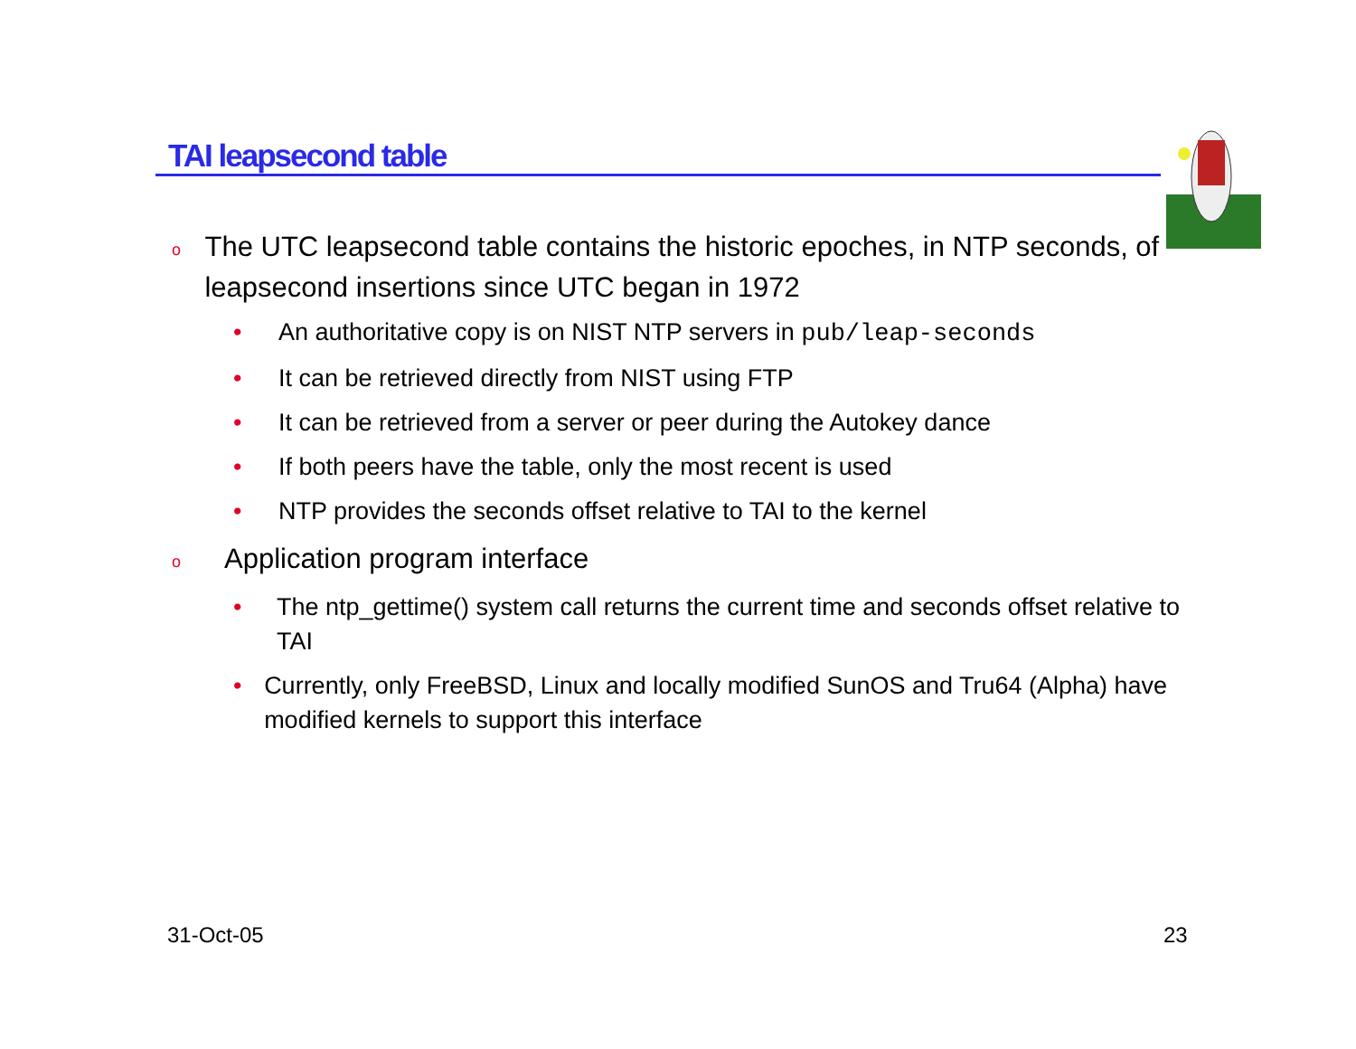TAI leapsecond table
o The UTC leapsecond table contains the historic epoches, in NTP seconds, of leapsecond insertions since UTC began in 1972
• An authoritative copy is on NIST NTP servers in pub/leap-seconds
• It can be retrieved directly from NIST using FTP
• It can be retrieved from a server or peer during the Autokey dance
• If both peers have the table, only the most recent is used
• NTP provides the seconds offset relative to TAI to the kernel
o Application program interface
• The ntp_gettime() system call returns the current time and seconds offset relative to TAI
• Currently, only FreeBSD, Linux and locally modified SunOS and Tru64 (Alpha) have modified kernels to support this interface
31-Oct-05 23